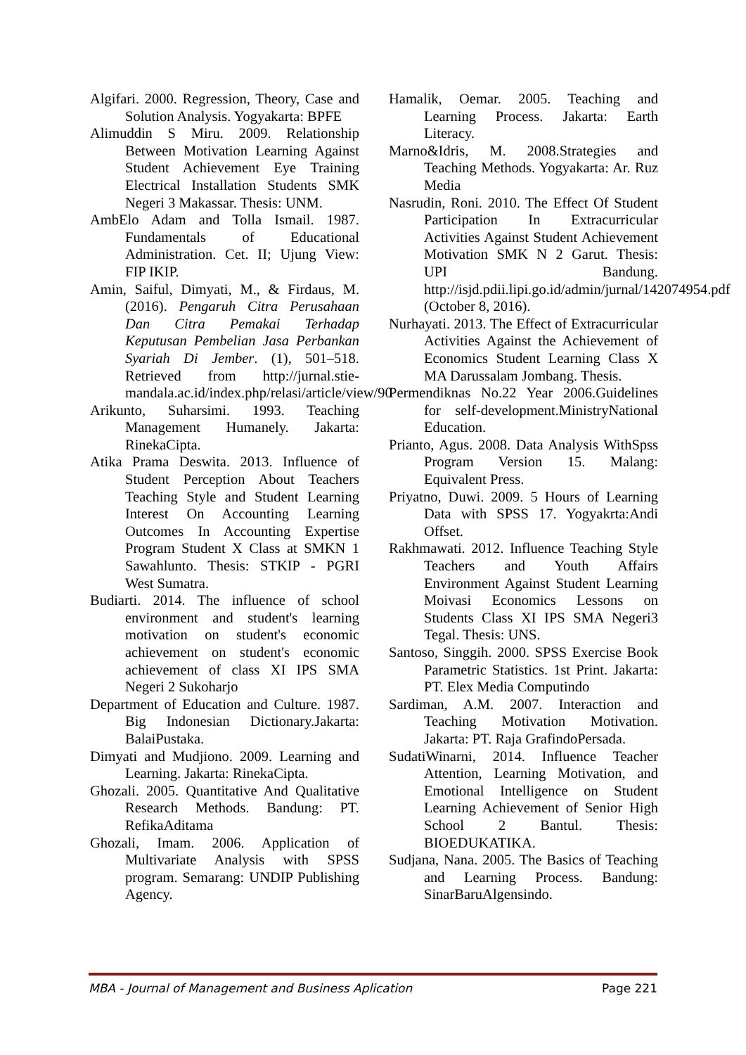Algifari. 2000. Regression, Theory, Case and Solution Analysis. Yogyakarta: BPFE
Alimuddin S Miru. 2009. Relationship Between Motivation Learning Against Student Achievement Eye Training Electrical Installation Students SMK Negeri 3 Makassar. Thesis: UNM.
AmbElo Adam and Tolla Ismail. 1987. Fundamentals of Educational Administration. Cet. II; Ujung View: FIP IKIP.
Amin, Saiful, Dimyati, M., & Firdaus, M. (2016). Pengaruh Citra Perusahaan Dan Citra Pemakai Terhadap Keputusan Pembelian Jasa Perbankan Syariah Di Jember. (1), 501–518. Retrieved from http://jurnal.stie-mandala.ac.id/index.php/relasi/article/view/90
Arikunto, Suharsimi. 1993. Teaching Management Humanely. Jakarta: RinekaCipta.
Atika Prama Deswita. 2013. Influence of Student Perception About Teachers Teaching Style and Student Learning Interest On Accounting Learning Outcomes In Accounting Expertise Program Student X Class at SMKN 1 Sawahlunto. Thesis: STKIP - PGRI West Sumatra.
Budiarti. 2014. The influence of school environment and student's learning motivation on student's economic achievement on student's economic achievement of class XI IPS SMA Negeri 2 Sukoharjo
Department of Education and Culture. 1987. Big Indonesian Dictionary.Jakarta: BalaiPustaka.
Dimyati and Mudjiono. 2009. Learning and Learning. Jakarta: RinekaCipta.
Ghozali. 2005. Quantitative And Qualitative Research Methods. Bandung: PT. RefikaAditama
Ghozali, Imam. 2006. Application of Multivariate Analysis with SPSS program. Semarang: UNDIP Publishing Agency.
Hamalik, Oemar. 2005. Teaching and Learning Process. Jakarta: Earth Literacy.
Marno&Idris, M. 2008.Strategies and Teaching Methods. Yogyakarta: Ar. Ruz Media
Nasrudin, Roni. 2010. The Effect Of Student Participation In Extracurricular Activities Against Student Achievement Motivation SMK N 2 Garut. Thesis: UPI Bandung. http://isjd.pdii.lipi.go.id/admin/jurnal/142074954.pdf (October 8, 2016).
Nurhayati. 2013. The Effect of Extracurricular Activities Against the Achievement of Economics Student Learning Class X MA Darussalam Jombang. Thesis.
Permendiknas No.22 Year 2006.Guidelines for self-development.MinistryNational Education.
Prianto, Agus. 2008. Data Analysis WithSpss Program Version 15. Malang: Equivalent Press.
Priyatno, Duwi. 2009. 5 Hours of Learning Data with SPSS 17. Yogyakrta:Andi Offset.
Rakhmawati. 2012. Influence Teaching Style Teachers and Youth Affairs Environment Against Student Learning Moivasi Economics Lessons on Students Class XI IPS SMA Negeri3 Tegal. Thesis: UNS.
Santoso, Singgih. 2000. SPSS Exercise Book Parametric Statistics. 1st Print. Jakarta: PT. Elex Media Computindo
Sardiman, A.M. 2007. Interaction and Teaching Motivation Motivation. Jakarta: PT. Raja GrafindoPersada.
SudatiWinarni, 2014. Influence Teacher Attention, Learning Motivation, and Emotional Intelligence on Student Learning Achievement of Senior High School 2 Bantul. Thesis: BIOEDUKATIKA.
Sudjana, Nana. 2005. The Basics of Teaching and Learning Process. Bandung: SinarBaruAlgensindo.
MBA - Journal of Management and Business Aplication Page 221